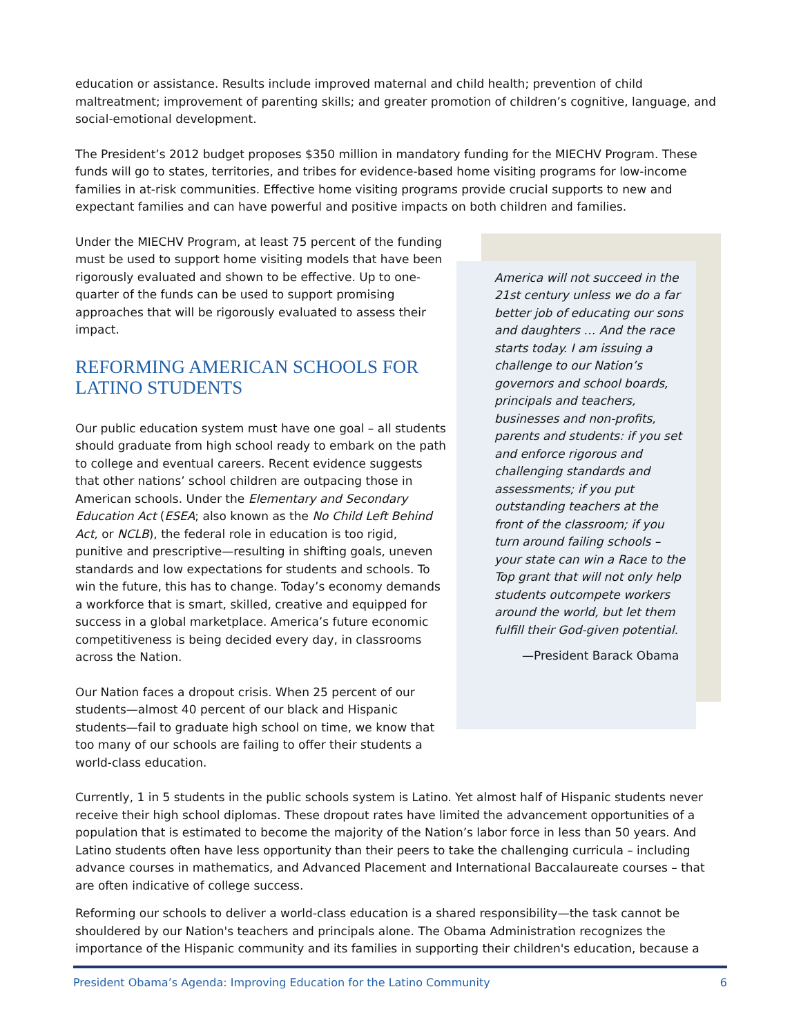education or assistance. Results include improved maternal and child health; prevention of child maltreatment; improvement of parenting skills; and greater promotion of children’s cognitive, language, and social-emotional development.
The President’s 2012 budget proposes $350 million in mandatory funding for the MIECHV Program. These funds will go to states, territories, and tribes for evidence-based home visiting programs for low-income families in at-risk communities. Effective home visiting programs provide crucial supports to new and expectant families and can have powerful and positive impacts on both children and families.
Under the MIECHV Program, at least 75 percent of the funding must be used to support home visiting models that have been rigorously evaluated and shown to be effective. Up to one-quarter of the funds can be used to support promising approaches that will be rigorously evaluated to assess their impact.
REFORMING AMERICAN SCHOOLS FOR LATINO STUDENTS
Our public education system must have one goal – all students should graduate from high school ready to embark on the path to college and eventual careers. Recent evidence suggests that other nations’ school children are outpacing those in American schools. Under the Elementary and Secondary Education Act (ESEA; also known as the No Child Left Behind Act, or NCLB), the federal role in education is too rigid, punitive and prescriptive—resulting in shifting goals, uneven standards and low expectations for students and schools. To win the future, this has to change. Today’s economy demands a workforce that is smart, skilled, creative and equipped for success in a global marketplace. America’s future economic competitiveness is being decided every day, in classrooms across the Nation.
Our Nation faces a dropout crisis. When 25 percent of our students—almost 40 percent of our black and Hispanic students—fail to graduate high school on time, we know that too many of our schools are failing to offer their students a world-class education.
America will not succeed in the 21st century unless we do a far better job of educating our sons and daughters … And the race starts today. I am issuing a challenge to our Nation’s governors and school boards, principals and teachers, businesses and non-profits, parents and students: if you set and enforce rigorous and challenging standards and assessments; if you put outstanding teachers at the front of the classroom; if you turn around failing schools – your state can win a Race to the Top grant that will not only help students outcompete workers around the world, but let them fulfill their God-given potential.
—President Barack Obama
Currently, 1 in 5 students in the public schools system is Latino. Yet almost half of Hispanic students never receive their high school diplomas. These dropout rates have limited the advancement opportunities of a population that is estimated to become the majority of the Nation’s labor force in less than 50 years. And Latino students often have less opportunity than their peers to take the challenging curricula – including advance courses in mathematics, and Advanced Placement and International Baccalaureate courses – that are often indicative of college success.
Reforming our schools to deliver a world-class education is a shared responsibility—the task cannot be shouldered by our Nation's teachers and principals alone. The Obama Administration recognizes the importance of the Hispanic community and its families in supporting their children's education, because a
President Obama’s Agenda: Improving Education for the Latino Community 6